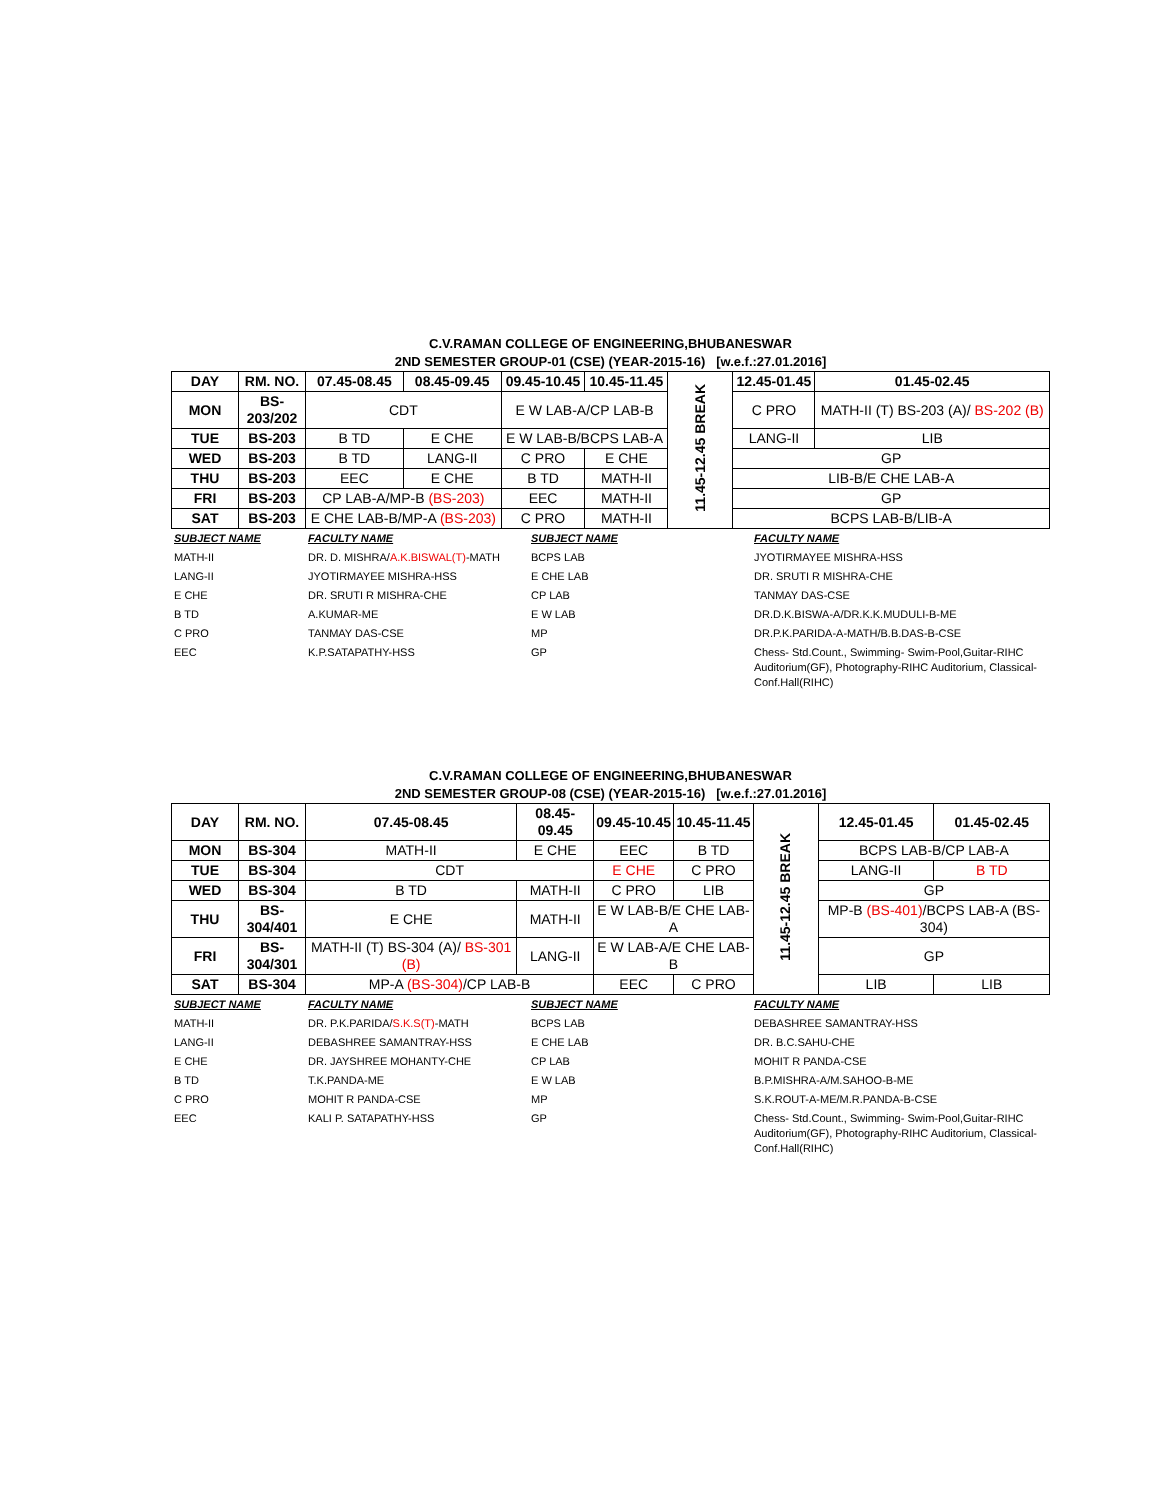C.V.RAMAN COLLEGE OF ENGINEERING,BHUBANESWAR
2ND SEMESTER GROUP-01 (CSE) (YEAR-2015-16) [w.e.f.:27.01.2016]
| DAY | RM. NO. | 07.45-08.45 | 08.45-09.45 | 09.45-10.45 | 10.45-11.45 | 11.45-12.45 BREAK | 12.45-01.45 | 01.45-02.45 |
| MON | BS- 203/202 | CDT | | E W LAB-A/CP LAB-B | | | C PRO | MATH-II (T) BS-203 (A)/ BS-202 (B) |
| TUE | BS-203 | B TD | E CHE | E W LAB-B/BCPS LAB-A | | | LANG-II | LIB |
| WED | BS-203 | B TD | LANG-II | C PRO | E CHE | | GP | |
| THU | BS-203 | EEC | E CHE | B TD | MATH-II | | LIB-B/E CHE LAB-A | |
| FRI | BS-203 | CP LAB-A/MP-B (BS-203) | | EEC | MATH-II | | GP | |
| SAT | BS-203 | E CHE LAB-B/MP-A (BS-203) | | C PRO | MATH-II | | BCPS LAB-B/LIB-A | |
| SUBJECT NAME | FACULTY NAME | SUBJECT NAME | FACULTY NAME |
| MATH-II | DR. D. MISHRA/ A.K.BISWAL(T) -MATH | BCPS LAB | JYOTIRMAYEE MISHRA-HSS |
| LANG-II | JYOTIRMAYEE MISHRA-HSS | E CHE LAB | DR. SRUTI R MISHRA-CHE |
| E CHE | DR. SRUTI R MISHRA-CHE | CP LAB | TANMAY DAS-CSE |
| B TD | A.KUMAR-ME | E W LAB | DR.D.K.BISWA-A/DR.K.K.MUDULI-B-ME |
| C PRO | TANMAY DAS-CSE | MP | DR.P.K.PARIDA-A-MATH/B.B.DAS-B-CSE |
| EEC | K.P.SATAPATHY-HSS | GP | Chess- Std.Count., Swimming- Swim-Pool,Guitar-RIHC Auditorium(GF), Photography-RIHC Auditorium, Classical- Conf.Hall(RIHC) |
C.V.RAMAN COLLEGE OF ENGINEERING,BHUBANESWAR
2ND SEMESTER GROUP-08 (CSE) (YEAR-2015-16) [w.e.f.:27.01.2016]
| DAY | RM. NO. | 07.45-08.45 | 08.45-09.45 | 09.45-10.45 | 10.45-11.45 | 11.45-12.45 BREAK | 12.45-01.45 | 01.45-02.45 |
| MON | BS-304 | MATH-II | E CHE | EEC | B TD | | BCPS LAB-B/CP LAB-A | |
| TUE | BS-304 | CDT | | E CHE | C PRO | | LANG-II | B TD |
| WED | BS-304 | B TD | MATH-II | C PRO | LIB | | GP | |
| THU | BS- 304/401 | E CHE | MATH-II | E W LAB-B/E CHE LAB-A | | | MP-B (BS-401) /BCPS LAB-A (BS-304) | |
| FRI | BS- 304/301 | MATH-II (T) BS-304 (A)/ BS-301 (B) | LANG-II | E W LAB-A/E CHE LAB-B | | | GP | |
| SAT | BS-304 | MP-A (BS-304) /CP LAB-B | | EEC | C PRO | | LIB | LIB |
| SUBJECT NAME | FACULTY NAME | SUBJECT NAME | FACULTY NAME |
| MATH-II | DR. P.K.PARIDA/ S.K.S(T) -MATH | BCPS LAB | DEBASHREE SAMANTRAY-HSS |
| LANG-II | DEBASHREE SAMANTRAY-HSS | E CHE LAB | DR. B.C.SAHU-CHE |
| E CHE | DR. JAYSHREE MOHANTY-CHE | CP LAB | MOHIT R PANDA-CSE |
| B TD | T.K.PANDA-ME | E W LAB | B.P.MISHRA-A/M.SAHOO-B-ME |
| C PRO | MOHIT R PANDA-CSE | MP | S.K.ROUT-A-ME/M.R.PANDA-B-CSE |
| EEC | KALI P. SATAPATHY-HSS | GP | Chess- Std.Count., Swimming- Swim-Pool,Guitar-RIHC Auditorium(GF), Photography-RIHC Auditorium, Classical- Conf.Hall(RIHC) |